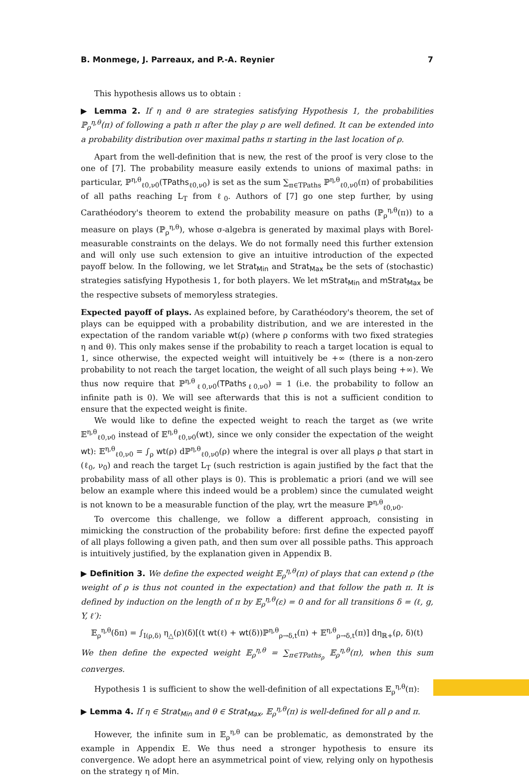B. Monmege, J. Parreaux, and P.-A. Reynier 7
This hypothesis allows us to obtain :
▶ Lemma 2. If η and θ are strategies satisfying Hypothesis 1, the probabilities ℙ<sub>ρ</sub><sup>η,θ</sup>(π) of following a path π after the play ρ are well defined. It can be extended into a probability distribution over maximal paths π starting in the last location of ρ.
Apart from the well-definition that is new, the rest of the proof is very close to the one of [7]. The probability measure easily extends to unions of maximal paths: in particular, ℙ<sup>η,θ</sup><sub>ℓ0,ν0</sub>(TPaths<sub>ℓ0,ν0</sub>) is set as the sum ∑<sub>π∈TPaths</sub> ℙ<sup>η,θ</sup><sub>ℓ0,ν0</sub>(π) of probabilities of all paths reaching L<sub>T</sub> from ℓ<sub>0</sub>. Authors of [7] go one step further, by using Carathéodory's theorem to extend the probability measure on paths (ℙ<sub>ρ</sub><sup>η,θ</sup>(π)) to a measure on plays (ℙ<sub>ρ</sub><sup>η,θ</sup>), whose σ-algebra is generated by maximal plays with Borel-measurable constraints on the delays. We do not formally need this further extension and will only use such extension to give an intuitive introduction of the expected payoff below. In the following, we let Strat<sub>Min</sub> and Strat<sub>Max</sub> be the sets of (stochastic) strategies satisfying Hypothesis 1, for both players. We let mStrat<sub>Min</sub> and mStrat<sub>Max</sub> be the respective subsets of memoryless strategies.
Expected payoff of plays. As explained before, by Carathéodory's theorem, the set of plays can be equipped with a probability distribution, and we are interested in the expectation of the random variable wt(ρ) (where ρ conforms with two fixed strategies η and θ). This only makes sense if the probability to reach a target location is equal to 1, since otherwise, the expected weight will intuitively be +∞ (there is a non-zero probability to not reach the target location, the weight of all such plays being +∞). We thus now require that ℙ<sup>η,θ</sup><sub>ℓ0,ν0</sub>(TPaths<sub>ℓ0,ν0</sub>) = 1 (i.e. the probability to follow an infinite path is 0). We will see afterwards that this is not a sufficient condition to ensure that the expected weight is finite.
We would like to define the expected weight to reach the target as (we write 𝔼<sup>η,θ</sup><sub>ℓ0,ν0</sub> instead of 𝔼<sup>η,θ</sup><sub>ℓ0,ν0</sub>(wt), since we only consider the expectation of the weight wt): 𝔼<sup>η,θ</sup><sub>ℓ0,ν0</sub> = ∫<sub>ρ</sub> wt(ρ) dℙ<sup>η,θ</sup><sub>ℓ0,ν0</sub>(ρ) where the integral is over all plays ρ that start in (ℓ<sub>0</sub>, ν<sub>0</sub>) and reach the target L<sub>T</sub> (such restriction is again justified by the fact that the probability mass of all other plays is 0). This is problematic a priori (and we will see below an example where this indeed would be a problem) since the cumulated weight is not known to be a measurable function of the play, wrt the measure ℙ<sup>η,θ</sup><sub>ℓ0,ν0</sub>.
To overcome this challenge, we follow a different approach, consisting in mimicking the construction of the probability before: first define the expected payoff of all plays following a given path, and then sum over all possible paths. This approach is intuitively justified, by the explanation given in Appendix B.
▶ Definition 3. We define the expected weight 𝔼<sub>ρ</sub><sup>η,θ</sup>(π) of plays that can extend ρ (the weight of ρ is thus not counted in the expectation) and that follow the path π. It is defined by induction on the length of π by 𝔼<sub>ρ</sub><sup>η,θ</sup>(ε) = 0 and for all transitions δ = (ℓ, g, Y, ℓ′):
𝔼<sub>ρ</sub><sup>η,θ</sup>(δπ) = ∫<sub>I(ρ,δ)</sub> η<sub>△</sub>(ρ)(δ)[(t wt(ℓ) + wt(δ))ℙ<sup>η,θ</sup><sub>ρ→δ,t</sub>(π) + 𝔼<sup>η,θ</sup><sub>ρ→δ,t</sub>(π)] dη<sub>ℝ+</sub>(ρ, δ)(t)
We then define the expected weight 𝔼<sub>ρ</sub><sup>η,θ</sup> = ∑<sub>π∈TPaths<sub>ρ</sub></sub> 𝔼<sub>ρ</sub><sup>η,θ</sup>(π), when this sum converges.
Hypothesis 1 is sufficient to show the well-definition of all expectations 𝔼<sub>ρ</sub><sup>η,θ</sup>(π):
▶ Lemma 4. If η ∈ Strat<sub>Min</sub> and θ ∈ Strat<sub>Max</sub>, 𝔼<sub>ρ</sub><sup>η,θ</sup>(π) is well-defined for all ρ and π.
However, the infinite sum in 𝔼<sub>ρ</sub><sup>η,θ</sup> can be problematic, as demonstrated by the example in Appendix E. We thus need a stronger hypothesis to ensure its convergence. We adopt here an asymmetrical point of view, relying only on hypothesis on the strategy η of Min.